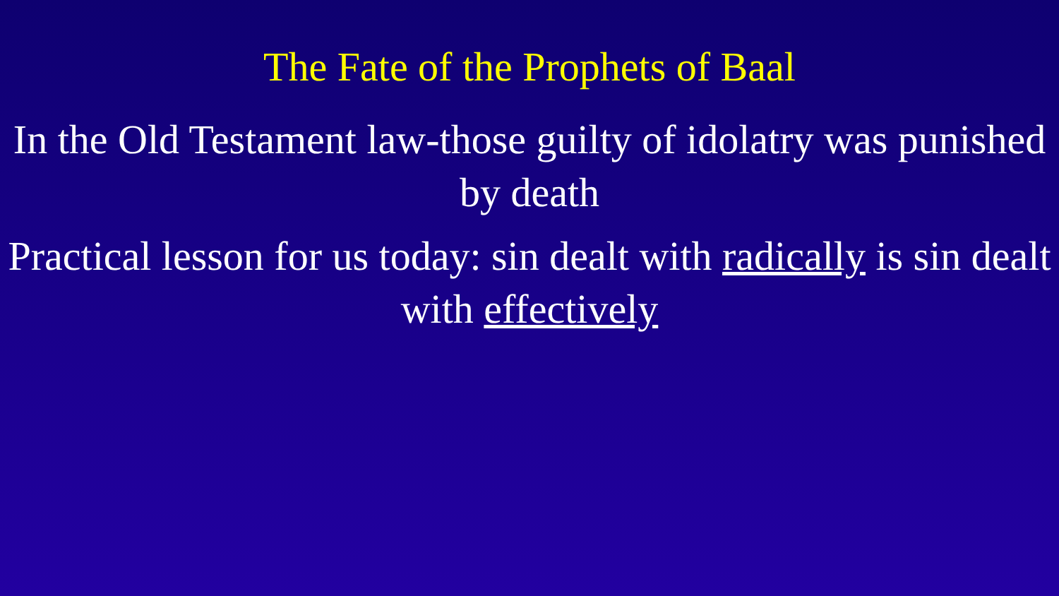The Fate of the Prophets of Baal
In the Old Testament law-those guilty of idolatry was punished by death
Practical lesson for us today: sin dealt with radically is sin dealt with effectively